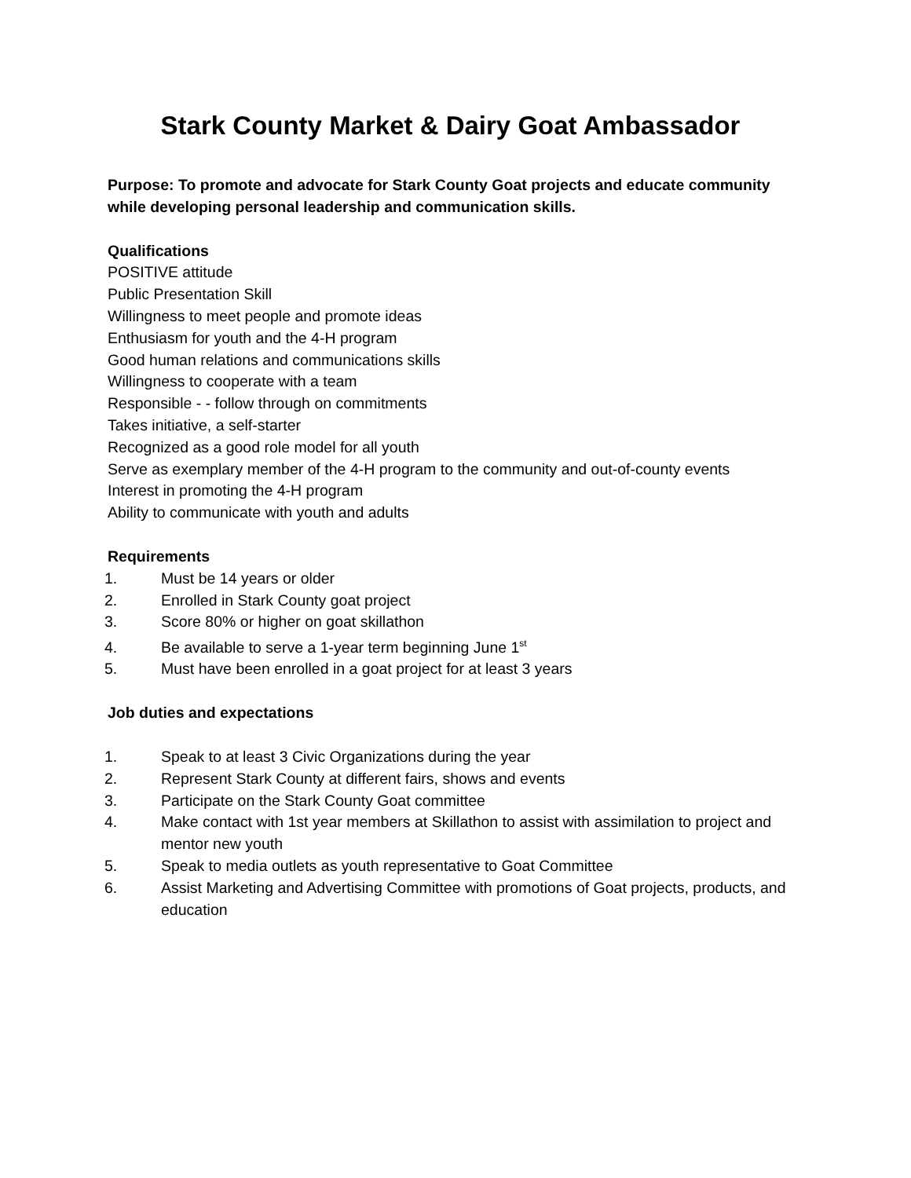Stark County Market & Dairy Goat Ambassador
Purpose: To promote and advocate for Stark County Goat projects and educate community while developing personal leadership and communication skills.
Qualifications
POSITIVE attitude
Public Presentation Skill
Willingness to meet people and promote ideas
Enthusiasm for youth and the 4-H program
Good human relations and communications skills
Willingness to cooperate with a team
Responsible - - follow through on commitments
Takes initiative, a self-starter
Recognized as a good role model for all youth
Serve as exemplary member of the 4-H program to the community and out-of-county events
Interest in promoting the 4-H program
Ability to communicate with youth and adults
Requirements
1. Must be 14 years or older
2. Enrolled in Stark County goat project
3. Score 80% or higher on goat skillathon
4. Be available to serve a 1-year term beginning June 1<sup>st</sup>
5. Must have been enrolled in a goat project for at least 3 years
Job duties and expectations
1. Speak to at least 3 Civic Organizations during the year
2. Represent Stark County at different fairs, shows and events
3. Participate on the Stark County Goat committee
4. Make contact with 1st year members at Skillathon to assist with assimilation to project and mentor new youth
5. Speak to media outlets as youth representative to Goat Committee
6. Assist Marketing and Advertising Committee with promotions of Goat projects, products, and education